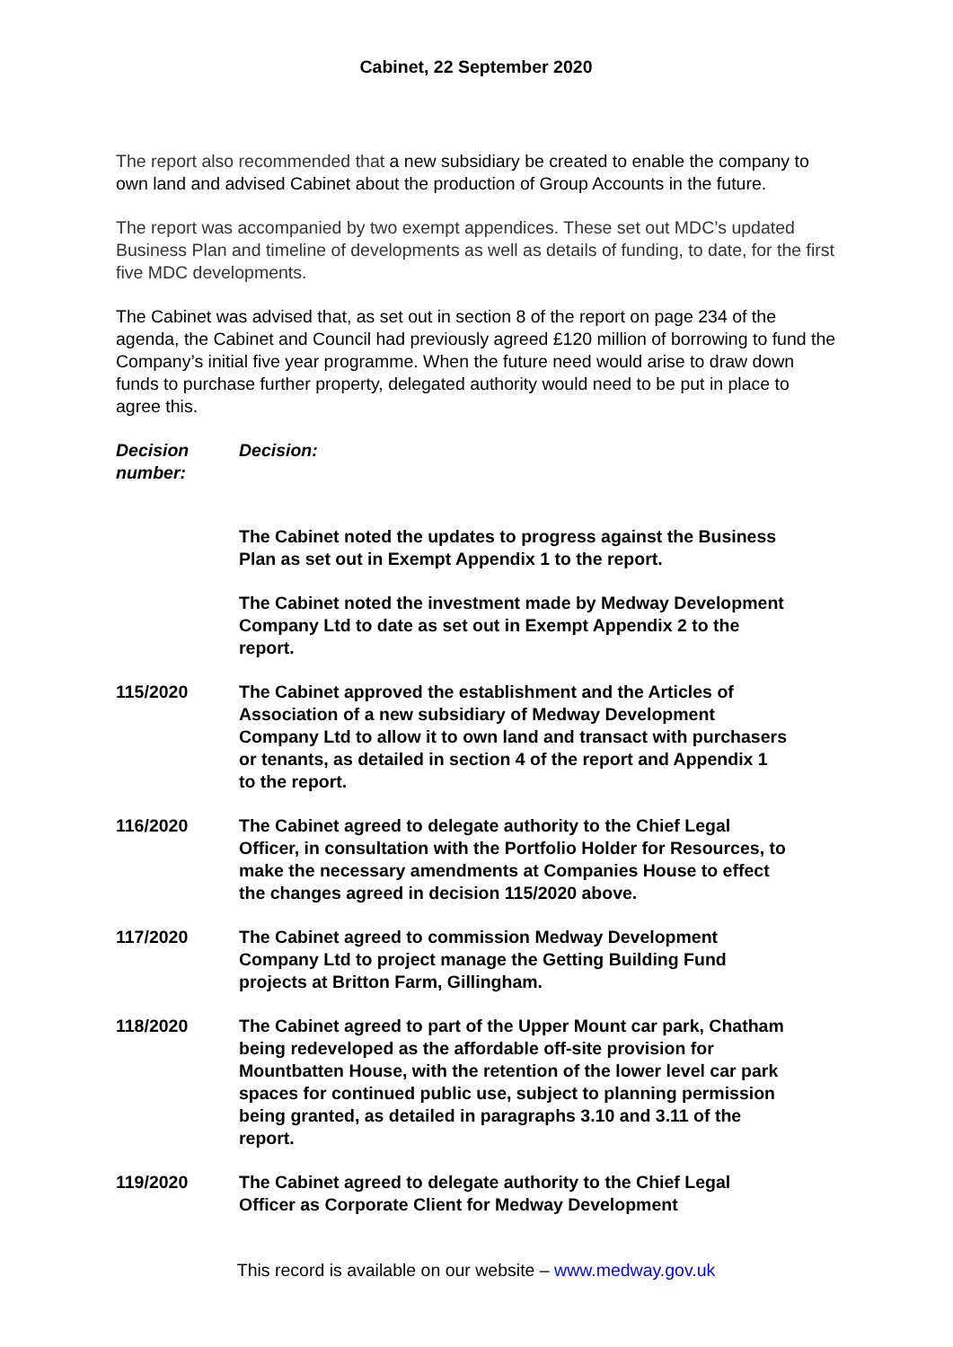Cabinet, 22 September 2020
The report also recommended that a new subsidiary be created to enable the company to own land and advised Cabinet about the production of Group Accounts in the future.
The report was accompanied by two exempt appendices. These set out MDC’s updated Business Plan and timeline of developments as well as details of funding, to date, for the first five MDC developments.
The Cabinet was advised that, as set out in section 8 of the report on page 234 of the agenda, the Cabinet and Council had previously agreed £120 million of borrowing to fund the Company’s initial five year programme. When the future need would arise to draw down funds to purchase further property, delegated authority would need to be put in place to agree this.
Decision number:
Decision:
The Cabinet noted the updates to progress against the Business Plan as set out in Exempt Appendix 1 to the report.
The Cabinet noted the investment made by Medway Development Company Ltd to date as set out in Exempt Appendix 2 to the report.
115/2020 The Cabinet approved the establishment and the Articles of Association of a new subsidiary of Medway Development Company Ltd to allow it to own land and transact with purchasers or tenants, as detailed in section 4 of the report and Appendix 1 to the report.
116/2020 The Cabinet agreed to delegate authority to the Chief Legal Officer, in consultation with the Portfolio Holder for Resources, to make the necessary amendments at Companies House to effect the changes agreed in decision 115/2020 above.
117/2020 The Cabinet agreed to commission Medway Development Company Ltd to project manage the Getting Building Fund projects at Britton Farm, Gillingham.
118/2020 The Cabinet agreed to part of the Upper Mount car park, Chatham being redeveloped as the affordable off-site provision for Mountbatten House, with the retention of the lower level car park spaces for continued public use, subject to planning permission being granted, as detailed in paragraphs 3.10 and 3.11 of the report.
119/2020 The Cabinet agreed to delegate authority to the Chief Legal Officer as Corporate Client for Medway Development
This record is available on our website – www.medway.gov.uk